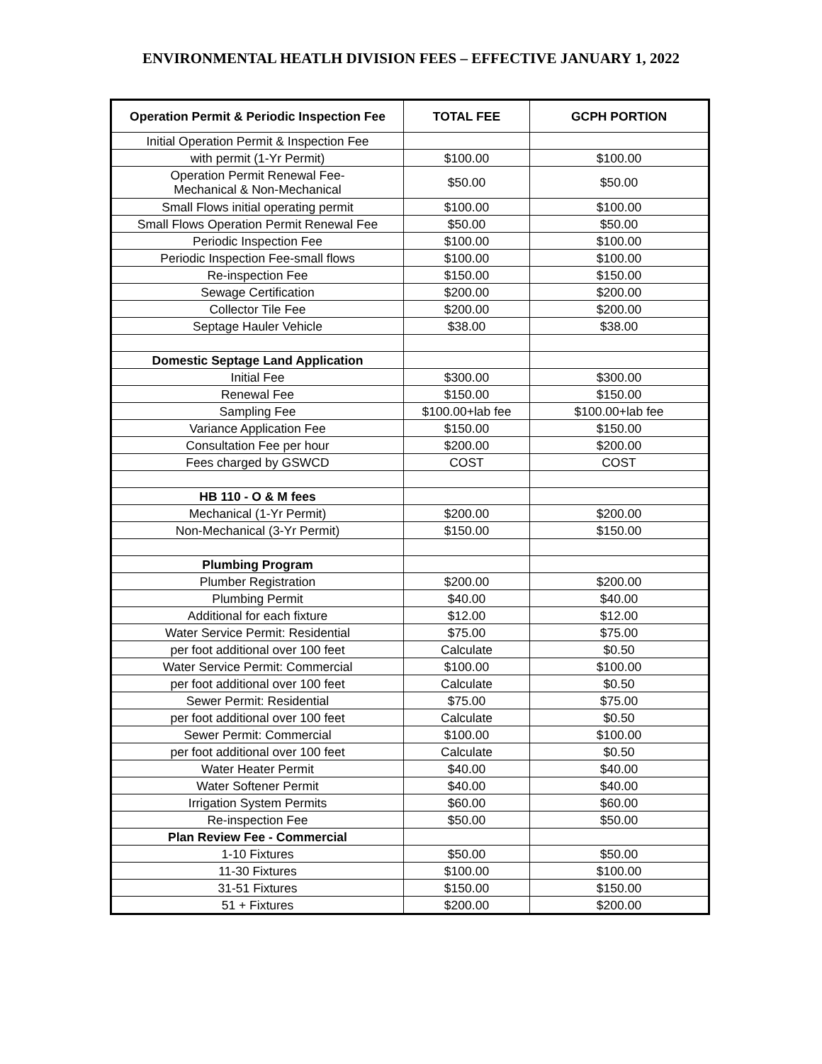ENVIRONMENTAL HEATLH DIVISION FEES – EFFECTIVE JANUARY 1, 2022
| Operation Permit & Periodic Inspection Fee | TOTAL FEE | GCPH PORTION |
| --- | --- | --- |
| Initial Operation Permit & Inspection Fee | | |
| with permit (1-Yr Permit) | $100.00 | $100.00 |
| Operation Permit Renewal Fee- Mechanical & Non-Mechanical | $50.00 | $50.00 |
| Small Flows initial operating permit | $100.00 | $100.00 |
| Small Flows Operation Permit Renewal Fee | $50.00 | $50.00 |
| Periodic Inspection Fee | $100.00 | $100.00 |
| Periodic Inspection Fee-small flows | $100.00 | $100.00 |
| Re-inspection Fee | $150.00 | $150.00 |
| Sewage Certification | $200.00 | $200.00 |
| Collector Tile Fee | $200.00 | $200.00 |
| Septage Hauler Vehicle | $38.00 | $38.00 |
| Domestic Septage Land Application | | |
| Initial Fee | $300.00 | $300.00 |
| Renewal Fee | $150.00 | $150.00 |
| Sampling Fee | $100.00+lab fee | $100.00+lab fee |
| Variance Application Fee | $150.00 | $150.00 |
| Consultation Fee per hour | $200.00 | $200.00 |
| Fees charged by GSWCD | COST | COST |
| HB 110 - O & M fees | | |
| Mechanical (1-Yr Permit) | $200.00 | $200.00 |
| Non-Mechanical (3-Yr Permit) | $150.00 | $150.00 |
| Plumbing Program | | |
| Plumber Registration | $200.00 | $200.00 |
| Plumbing Permit | $40.00 | $40.00 |
| Additional for each fixture | $12.00 | $12.00 |
| Water Service Permit: Residential | $75.00 | $75.00 |
| per foot additional over 100 feet | Calculate | $0.50 |
| Water Service Permit: Commercial | $100.00 | $100.00 |
| per foot additional over 100 feet | Calculate | $0.50 |
| Sewer Permit: Residential | $75.00 | $75.00 |
| per foot additional over 100 feet | Calculate | $0.50 |
| Sewer Permit: Commercial | $100.00 | $100.00 |
| per foot additional over 100 feet | Calculate | $0.50 |
| Water Heater Permit | $40.00 | $40.00 |
| Water Softener Permit | $40.00 | $40.00 |
| Irrigation System Permits | $60.00 | $60.00 |
| Re-inspection Fee | $50.00 | $50.00 |
| Plan Review Fee - Commercial | | |
| 1-10 Fixtures | $50.00 | $50.00 |
| 11-30 Fixtures | $100.00 | $100.00 |
| 31-51 Fixtures | $150.00 | $150.00 |
| 51 + Fixtures | $200.00 | $200.00 |